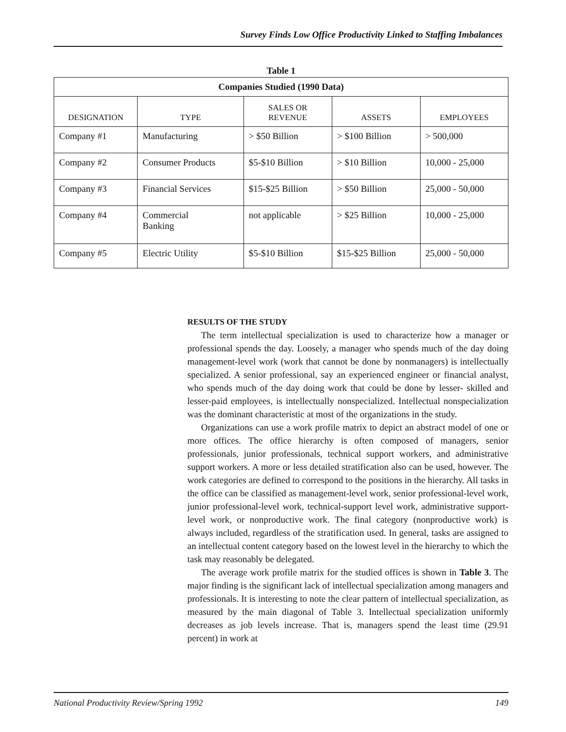Survey Finds Low Office Productivity Linked to Staffing Imbalances
Table 1
| Companies Studied (1990 Data) | | | | |
| --- | --- | --- | --- | --- |
| DESIGNATION | TYPE | SALES OR REVENUE | ASSETS | EMPLOYEES |
| Company #1 | Manufacturing | > $50 Billion | > $100 Billion | > 500,000 |
| Company #2 | Consumer Products | $5-$10 Billion | > $10 Billion | 10,000 - 25,000 |
| Company #3 | Financial Services | $15-$25 Billion | > $50 Billion | 25,000 - 50,000 |
| Company #4 | Commercial Banking | not applicable | > $25 Billion | 10,000 - 25,000 |
| Company #5 | Electric Utility | $5-$10 Billion | $15-$25 Billion | 25,000 - 50,000 |
RESULTS OF THE STUDY
The term intellectual specialization is used to characterize how a manager or professional spends the day. Loosely, a manager who spends much of the day doing management-level work (work that cannot be done by nonmanagers) is intellectually specialized. A senior professional, say an experienced engineer or financial analyst, who spends much of the day doing work that could be done by lesser- skilled and lesser-paid employees, is intellectually nonspecialized. Intellectual nonspecialization was the dominant characteristic at most of the organizations in the study.
Organizations can use a work profile matrix to depict an abstract model of one or more offices. The office hierarchy is often composed of managers, senior professionals, junior professionals, technical support workers, and administrative support workers. A more or less detailed stratification also can be used, however. The work categories are defined to correspond to the positions in the hierarchy. All tasks in the office can be classified as management-level work, senior professional-level work, junior professional-level work, technical-support level work, administrative support-level work, or nonproductive work. The final category (nonproductive work) is always included, regardless of the stratification used. In general, tasks are assigned to an intellectual content category based on the lowest level in the hierarchy to which the task may reasonably be delegated.
The average work profile matrix for the studied offices is shown in Table 3. The major finding is the significant lack of intellectual specialization among managers and professionals. It is interesting to note the clear pattern of intellectual specialization, as measured by the main diagonal of Table 3. Intellectual specialization uniformly decreases as job levels increase. That is, managers spend the least time (29.91 percent) in work at
National Productivity Review/Spring 1992 149